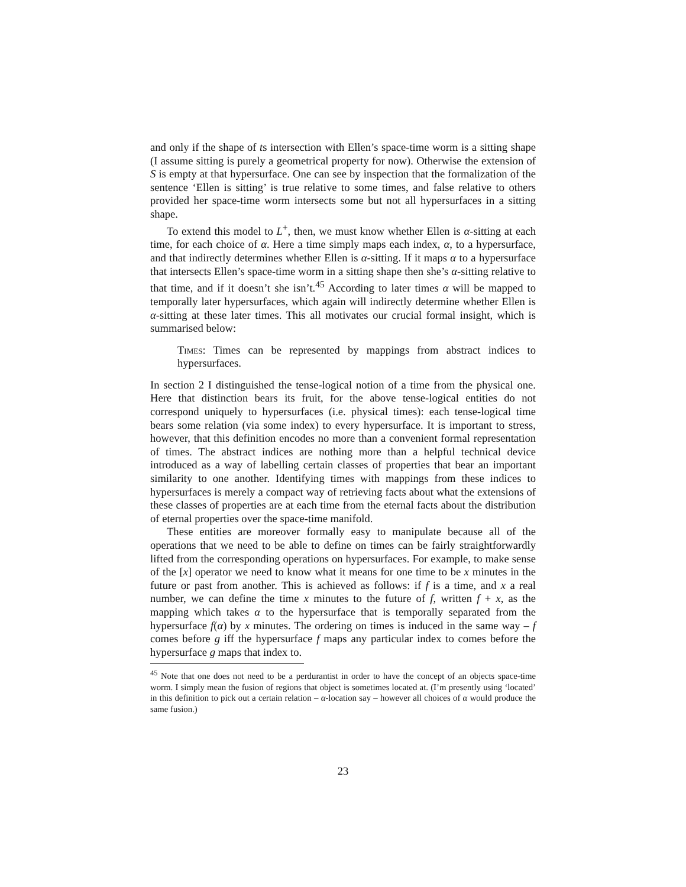and only if the shape of ts intersection with Ellen’s space-time worm is a sitting shape (I assume sitting is purely a geometrical property for now). Otherwise the extension of S is empty at that hypersurface. One can see by inspection that the formalization of the sentence ‘Ellen is sitting’ is true relative to some times, and false relative to others provided her space-time worm intersects some but not all hypersurfaces in a sitting shape.
To extend this model to L<sup>+</sup>, then, we must know whether Ellen is α-sitting at each time, for each choice of α. Here a time simply maps each index, α, to a hypersurface, and that indirectly determines whether Ellen is α-sitting. If it maps α to a hypersurface that intersects Ellen’s space-time worm in a sitting shape then she’s α-sitting relative to that time, and if it doesn’t she isn’t.<sup>45</sup> According to later times α will be mapped to temporally later hypersurfaces, which again will indirectly determine whether Ellen is α-sitting at these later times. This all motivates our crucial formal insight, which is summarised below:
Times: Times can be represented by mappings from abstract indices to hypersurfaces.
In section 2 I distinguished the tense-logical notion of a time from the physical one. Here that distinction bears its fruit, for the above tense-logical entities do not correspond uniquely to hypersurfaces (i.e. physical times): each tense-logical time bears some relation (via some index) to every hypersurface. It is important to stress, however, that this definition encodes no more than a convenient formal representation of times. The abstract indices are nothing more than a helpful technical device introduced as a way of labelling certain classes of properties that bear an important similarity to one another. Identifying times with mappings from these indices to hypersurfaces is merely a compact way of retrieving facts about what the extensions of these classes of properties are at each time from the eternal facts about the distribution of eternal properties over the space-time manifold.
These entities are moreover formally easy to manipulate because all of the operations that we need to be able to define on times can be fairly straightforwardly lifted from the corresponding operations on hypersurfaces. For example, to make sense of the [x] operator we need to know what it means for one time to be x minutes in the future or past from another. This is achieved as follows: if f is a time, and x a real number, we can define the time x minutes to the future of f, written f + x, as the mapping which takes α to the hypersurface that is temporally separated from the hypersurface f(α) by x minutes. The ordering on times is induced in the same way – f comes before g iff the hypersurface f maps any particular index to comes before the hypersurface g maps that index to.
<sup>45</sup> Note that one does not need to be a perdurantist in order to have the concept of an objects space-time worm. I simply mean the fusion of regions that object is sometimes located at. (I’m presently using ‘located’ in this definition to pick out a certain relation – α-location say – however all choices of α would produce the same fusion.)
23